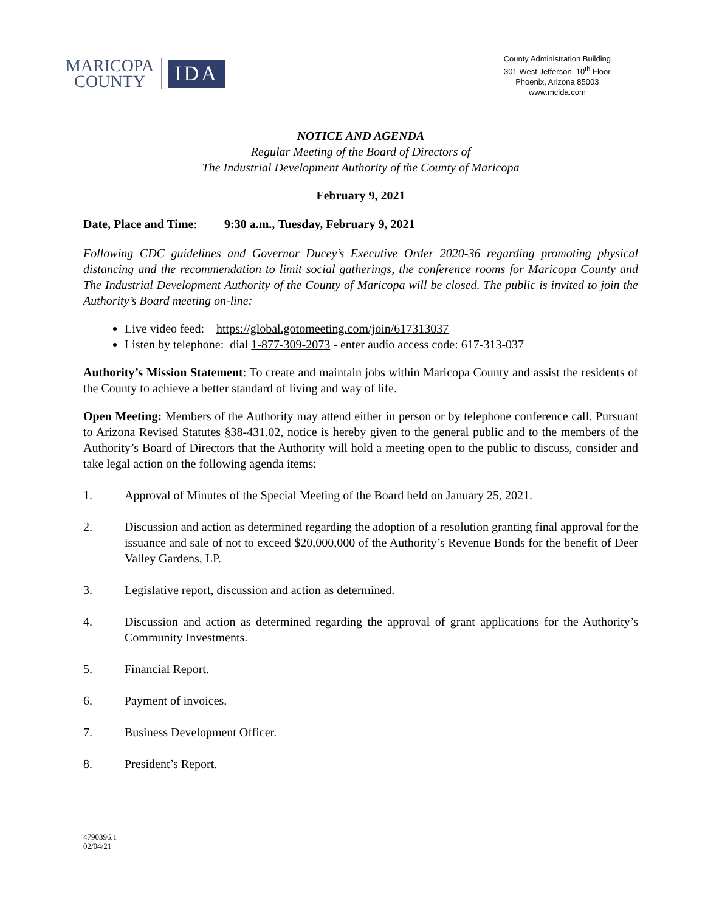MARICOPA
COUNTY
IDA
County Administration Building
301 West Jefferson, 10<sup>th</sup> Floor
Phoenix, Arizona 85003
www.mcida.com
NOTICE AND AGENDA
Regular Meeting of the Board of Directors of
The Industrial Development Authority of the County of Maricopa
February 9, 2021
Date, Place and Time: 9:30 a.m., Tuesday, February 9, 2021
Following CDC guidelines and Governor Ducey’s Executive Order 2020-36 regarding promoting physical distancing and the recommendation to limit social gatherings, the conference rooms for Maricopa County and The Industrial Development Authority of the County of Maricopa will be closed. The public is invited to join the Authority’s Board meeting on-line:
Live video feed: https://global.gotomeeting.com/join/617313037
Listen by telephone: dial 1-877-309-2073 - enter audio access code: 617-313-037
Authority’s Mission Statement: To create and maintain jobs within Maricopa County and assist the residents of the County to achieve a better standard of living and way of life.
Open Meeting: Members of the Authority may attend either in person or by telephone conference call. Pursuant to Arizona Revised Statutes §38-431.02, notice is hereby given to the general public and to the members of the Authority’s Board of Directors that the Authority will hold a meeting open to the public to discuss, consider and take legal action on the following agenda items:
1. Approval of Minutes of the Special Meeting of the Board held on January 25, 2021.
2. Discussion and action as determined regarding the adoption of a resolution granting final approval for the issuance and sale of not to exceed $20,000,000 of the Authority’s Revenue Bonds for the benefit of Deer Valley Gardens, LP.
3. Legislative report, discussion and action as determined.
4. Discussion and action as determined regarding the approval of grant applications for the Authority’s Community Investments.
5. Financial Report.
6. Payment of invoices.
7. Business Development Officer.
8. President’s Report.
4790396.1
02/04/21